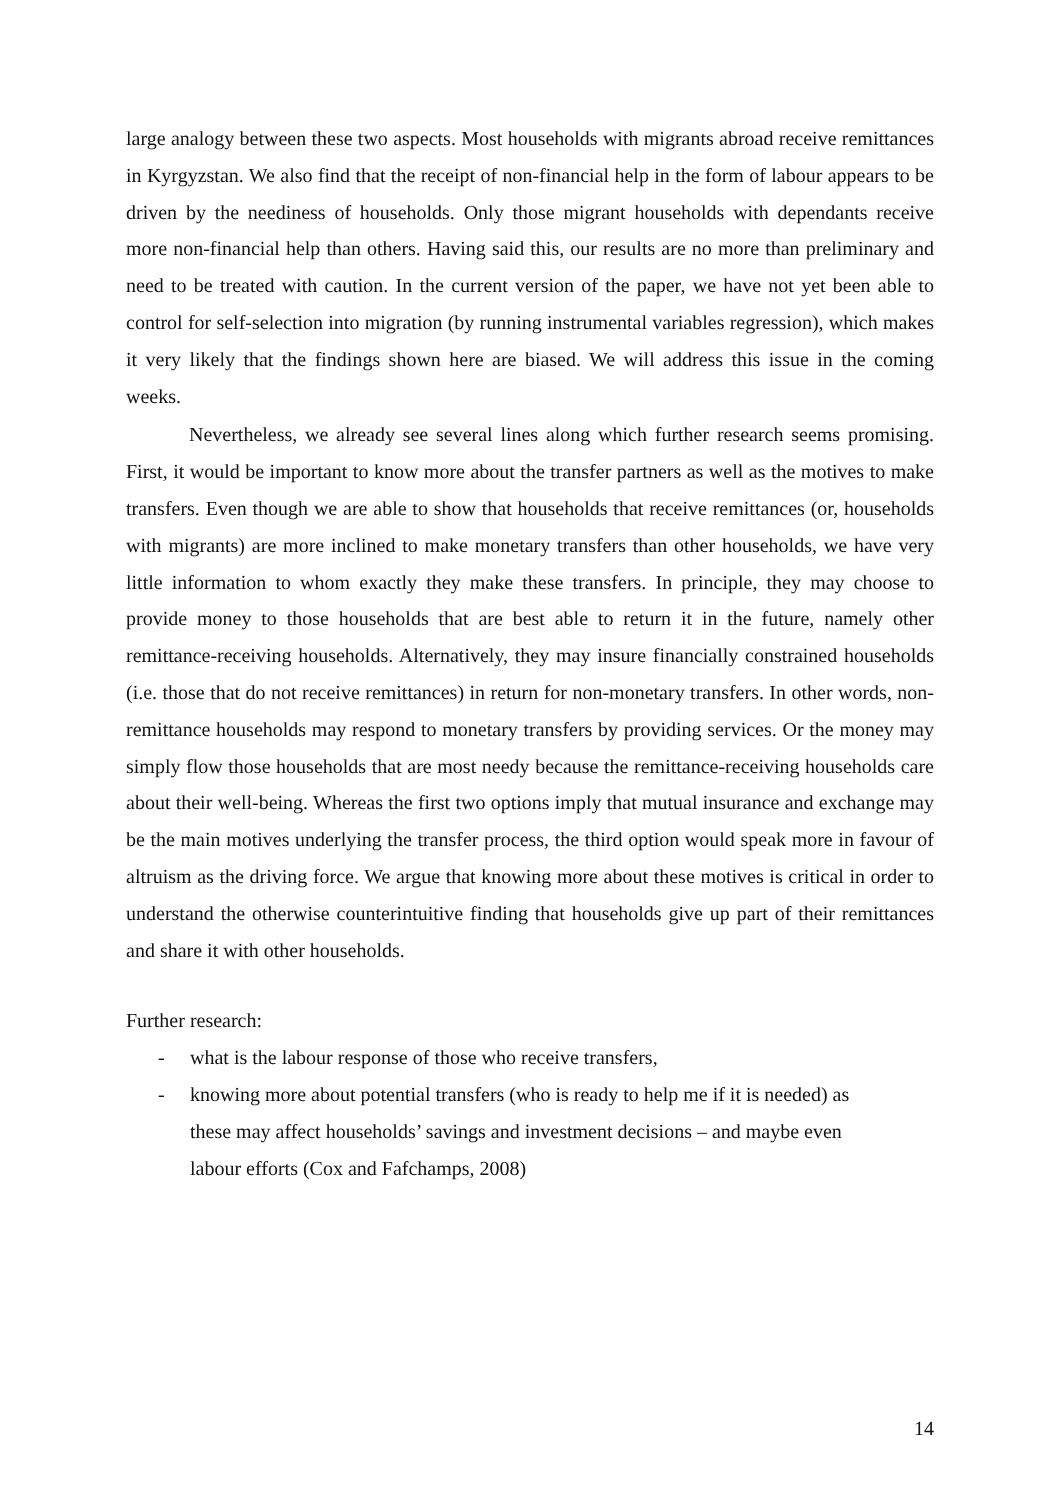large analogy between these two aspects. Most households with migrants abroad receive remittances in Kyrgyzstan. We also find that the receipt of non-financial help in the form of labour appears to be driven by the neediness of households. Only those migrant households with dependants receive more non-financial help than others. Having said this, our results are no more than preliminary and need to be treated with caution. In the current version of the paper, we have not yet been able to control for self-selection into migration (by running instrumental variables regression), which makes it very likely that the findings shown here are biased. We will address this issue in the coming weeks.
Nevertheless, we already see several lines along which further research seems promising. First, it would be important to know more about the transfer partners as well as the motives to make transfers. Even though we are able to show that households that receive remittances (or, households with migrants) are more inclined to make monetary transfers than other households, we have very little information to whom exactly they make these transfers. In principle, they may choose to provide money to those households that are best able to return it in the future, namely other remittance-receiving households. Alternatively, they may insure financially constrained households (i.e. those that do not receive remittances) in return for non-monetary transfers. In other words, non-remittance households may respond to monetary transfers by providing services. Or the money may simply flow those households that are most needy because the remittance-receiving households care about their well-being. Whereas the first two options imply that mutual insurance and exchange may be the main motives underlying the transfer process, the third option would speak more in favour of altruism as the driving force. We argue that knowing more about these motives is critical in order to understand the otherwise counterintuitive finding that households give up part of their remittances and share it with other households.
Further research:
- what is the labour response of those who receive transfers,
- knowing more about potential transfers (who is ready to help me if it is needed) as these may affect households’ savings and investment decisions – and maybe even labour efforts (Cox and Fafchamps, 2008)
14